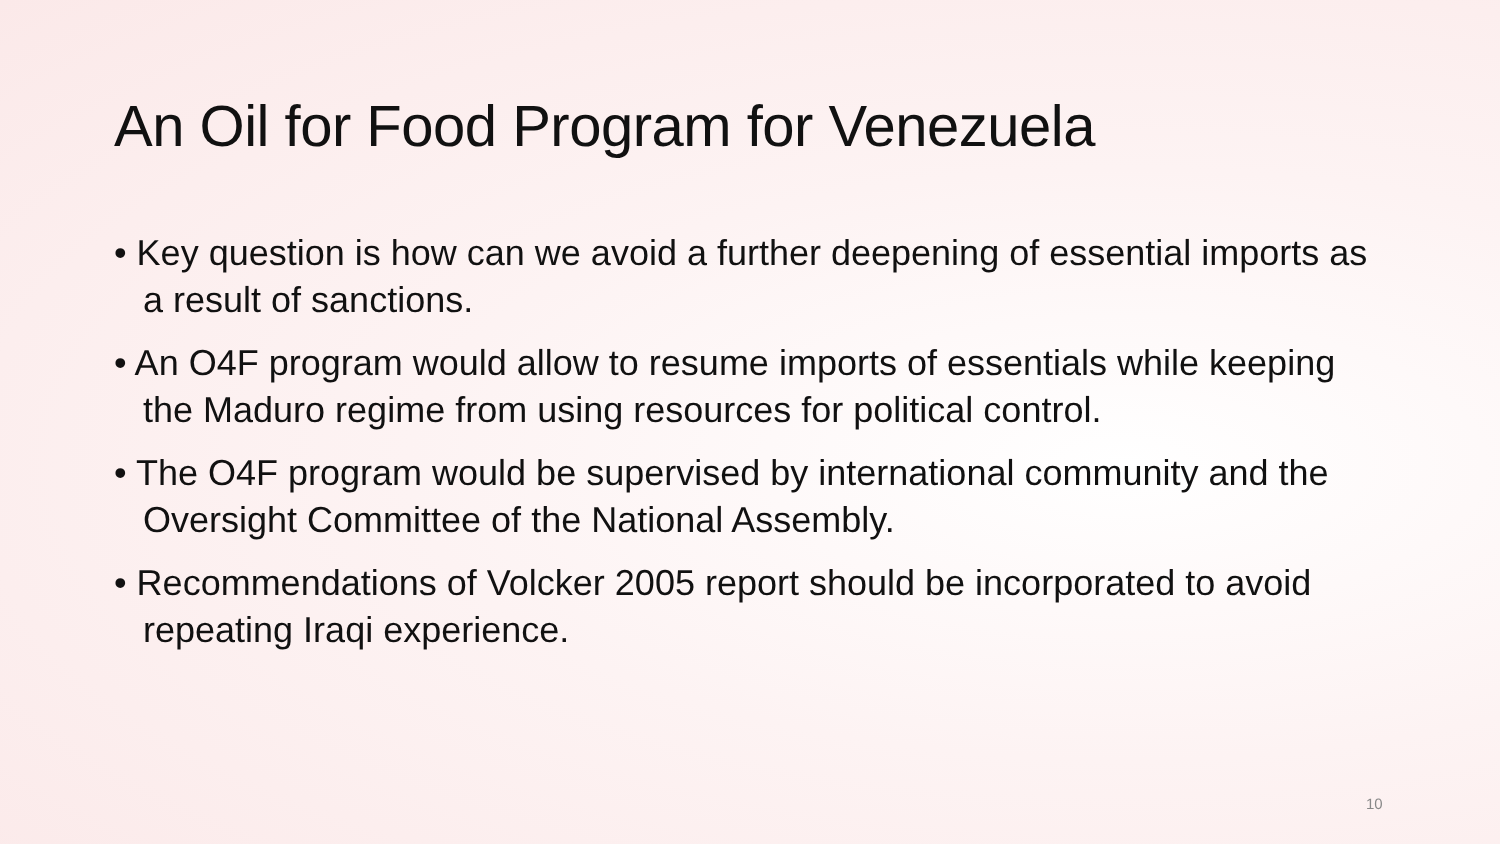An Oil for Food Program for Venezuela
• Key question is how can we avoid a further deepening of essential imports as a result of sanctions.
• An O4F program would allow to resume imports of essentials while keeping the Maduro regime from using resources for political control.
• The O4F program would be supervised by international community and the Oversight Committee of the National Assembly.
• Recommendations of Volcker 2005 report should be incorporated to avoid repeating Iraqi experience.
10